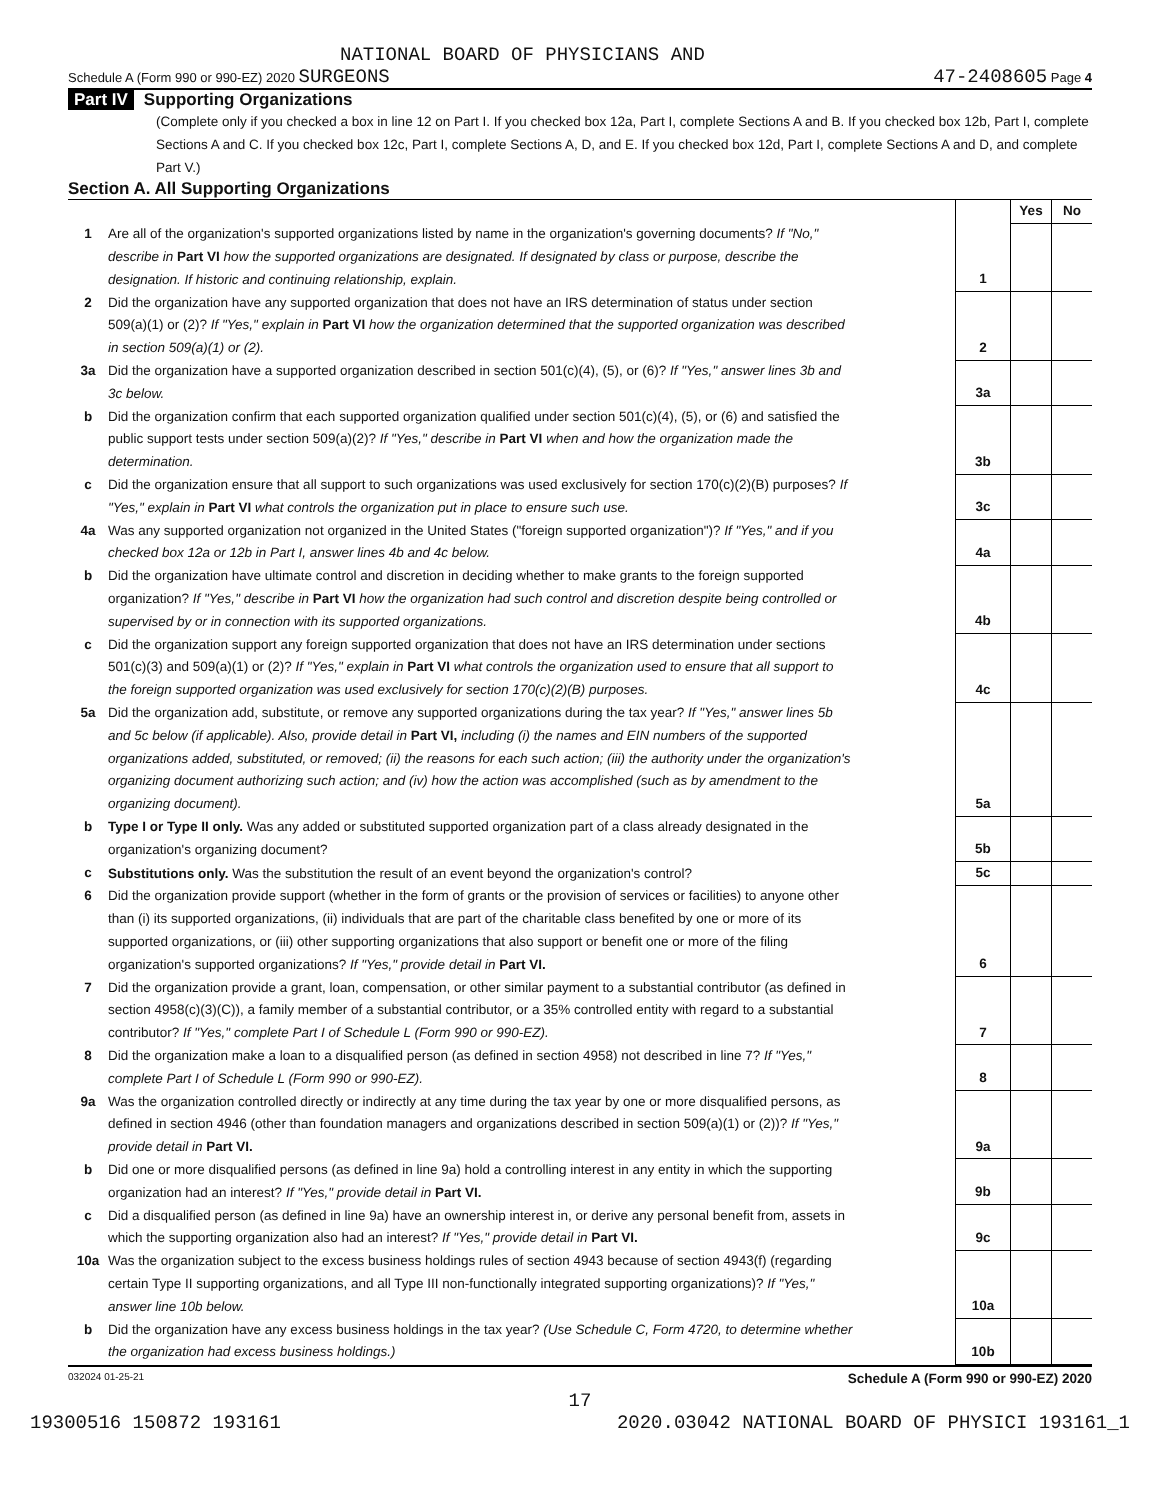NATIONAL BOARD OF PHYSICIANS AND
Schedule A (Form 990 or 990-EZ) 2020 SURGEONS
47-2408605 Page 4
Part IV Supporting Organizations
(Complete only if you checked a box in line 12 on Part I. If you checked box 12a, Part I, complete Sections A and B. If you checked box 12b, Part I, complete Sections A and C. If you checked box 12c, Part I, complete Sections A, D, and E. If you checked box 12d, Part I, complete Sections A and D, and complete Part V.)
Section A. All Supporting Organizations
| | | | Yes | No |
| 1 | Are all of the organization's supported organizations listed by name in the organization's governing documents? If "No," describe in Part VI how the supported organizations are designated. If designated by class or purpose, describe the designation. If historic and continuing relationship, explain. | 1 | | |
| 2 | Did the organization have any supported organization that does not have an IRS determination of status under section 509(a)(1) or (2)? If "Yes," explain in Part VI how the organization determined that the supported organization was described in section 509(a)(1) or (2). | 2 | | |
| 3a | Did the organization have a supported organization described in section 501(c)(4), (5), or (6)? If "Yes," answer lines 3b and 3c below. | 3a | | |
| b | Did the organization confirm that each supported organization qualified under section 501(c)(4), (5), or (6) and satisfied the public support tests under section 509(a)(2)? If "Yes," describe in Part VI when and how the organization made the determination. | 3b | | |
| c | Did the organization ensure that all support to such organizations was used exclusively for section 170(c)(2)(B) purposes? If "Yes," explain in Part VI what controls the organization put in place to ensure such use. | 3c | | |
| 4a | Was any supported organization not organized in the United States ("foreign supported organization")? If "Yes," and if you checked box 12a or 12b in Part I, answer lines 4b and 4c below. | 4a | | |
| b | Did the organization have ultimate control and discretion in deciding whether to make grants to the foreign supported organization? If "Yes," describe in Part VI how the organization had such control and discretion despite being controlled or supervised by or in connection with its supported organizations. | 4b | | |
| c | Did the organization support any foreign supported organization that does not have an IRS determination under sections 501(c)(3) and 509(a)(1) or (2)? If "Yes," explain in Part VI what controls the organization used to ensure that all support to the foreign supported organization was used exclusively for section 170(c)(2)(B) purposes. | 4c | | |
| 5a | Did the organization add, substitute, or remove any supported organizations during the tax year? If "Yes," answer lines 5b and 5c below (if applicable). Also, provide detail in Part VI, including (i) the names and EIN numbers of the supported organizations added, substituted, or removed; (ii) the reasons for each such action; (iii) the authority under the organization's organizing document authorizing such action; and (iv) how the action was accomplished (such as by amendment to the organizing document). | 5a | | |
| b | Type I or Type II only. Was any added or substituted supported organization part of a class already designated in the organization's organizing document? | 5b | | |
| c | Substitutions only. Was the substitution the result of an event beyond the organization's control? | 5c | | |
| 6 | Did the organization provide support (whether in the form of grants or the provision of services or facilities) to anyone other than (i) its supported organizations, (ii) individuals that are part of the charitable class benefited by one or more of its supported organizations, or (iii) other supporting organizations that also support or benefit one or more of the filing organization's supported organizations? If "Yes," provide detail in Part VI. | 6 | | |
| 7 | Did the organization provide a grant, loan, compensation, or other similar payment to a substantial contributor (as defined in section 4958(c)(3)(C)), a family member of a substantial contributor, or a 35% controlled entity with regard to a substantial contributor? If "Yes," complete Part I of Schedule L (Form 990 or 990-EZ). | 7 | | |
| 8 | Did the organization make a loan to a disqualified person (as defined in section 4958) not described in line 7? If "Yes," complete Part I of Schedule L (Form 990 or 990-EZ). | 8 | | |
| 9a | Was the organization controlled directly or indirectly at any time during the tax year by one or more disqualified persons, as defined in section 4946 (other than foundation managers and organizations described in section 509(a)(1) or (2))? If "Yes," provide detail in Part VI. | 9a | | |
| b | Did one or more disqualified persons (as defined in line 9a) hold a controlling interest in any entity in which the supporting organization had an interest? If "Yes," provide detail in Part VI. | 9b | | |
| c | Did a disqualified person (as defined in line 9a) have an ownership interest in, or derive any personal benefit from, assets in which the supporting organization also had an interest? If "Yes," provide detail in Part VI. | 9c | | |
| 10a | Was the organization subject to the excess business holdings rules of section 4943 because of section 4943(f) (regarding certain Type II supporting organizations, and all Type III non-functionally integrated supporting organizations)? If "Yes," answer line 10b below. | 10a | | |
| b | Did the organization have any excess business holdings in the tax year? (Use Schedule C, Form 4720, to determine whether the organization had excess business holdings.) | 10b | | |
032024 01-25-21 Schedule A (Form 990 or 990-EZ) 2020
17
19300516 150872 193161 2020.03042 NATIONAL BOARD OF PHYSICI 193161_1